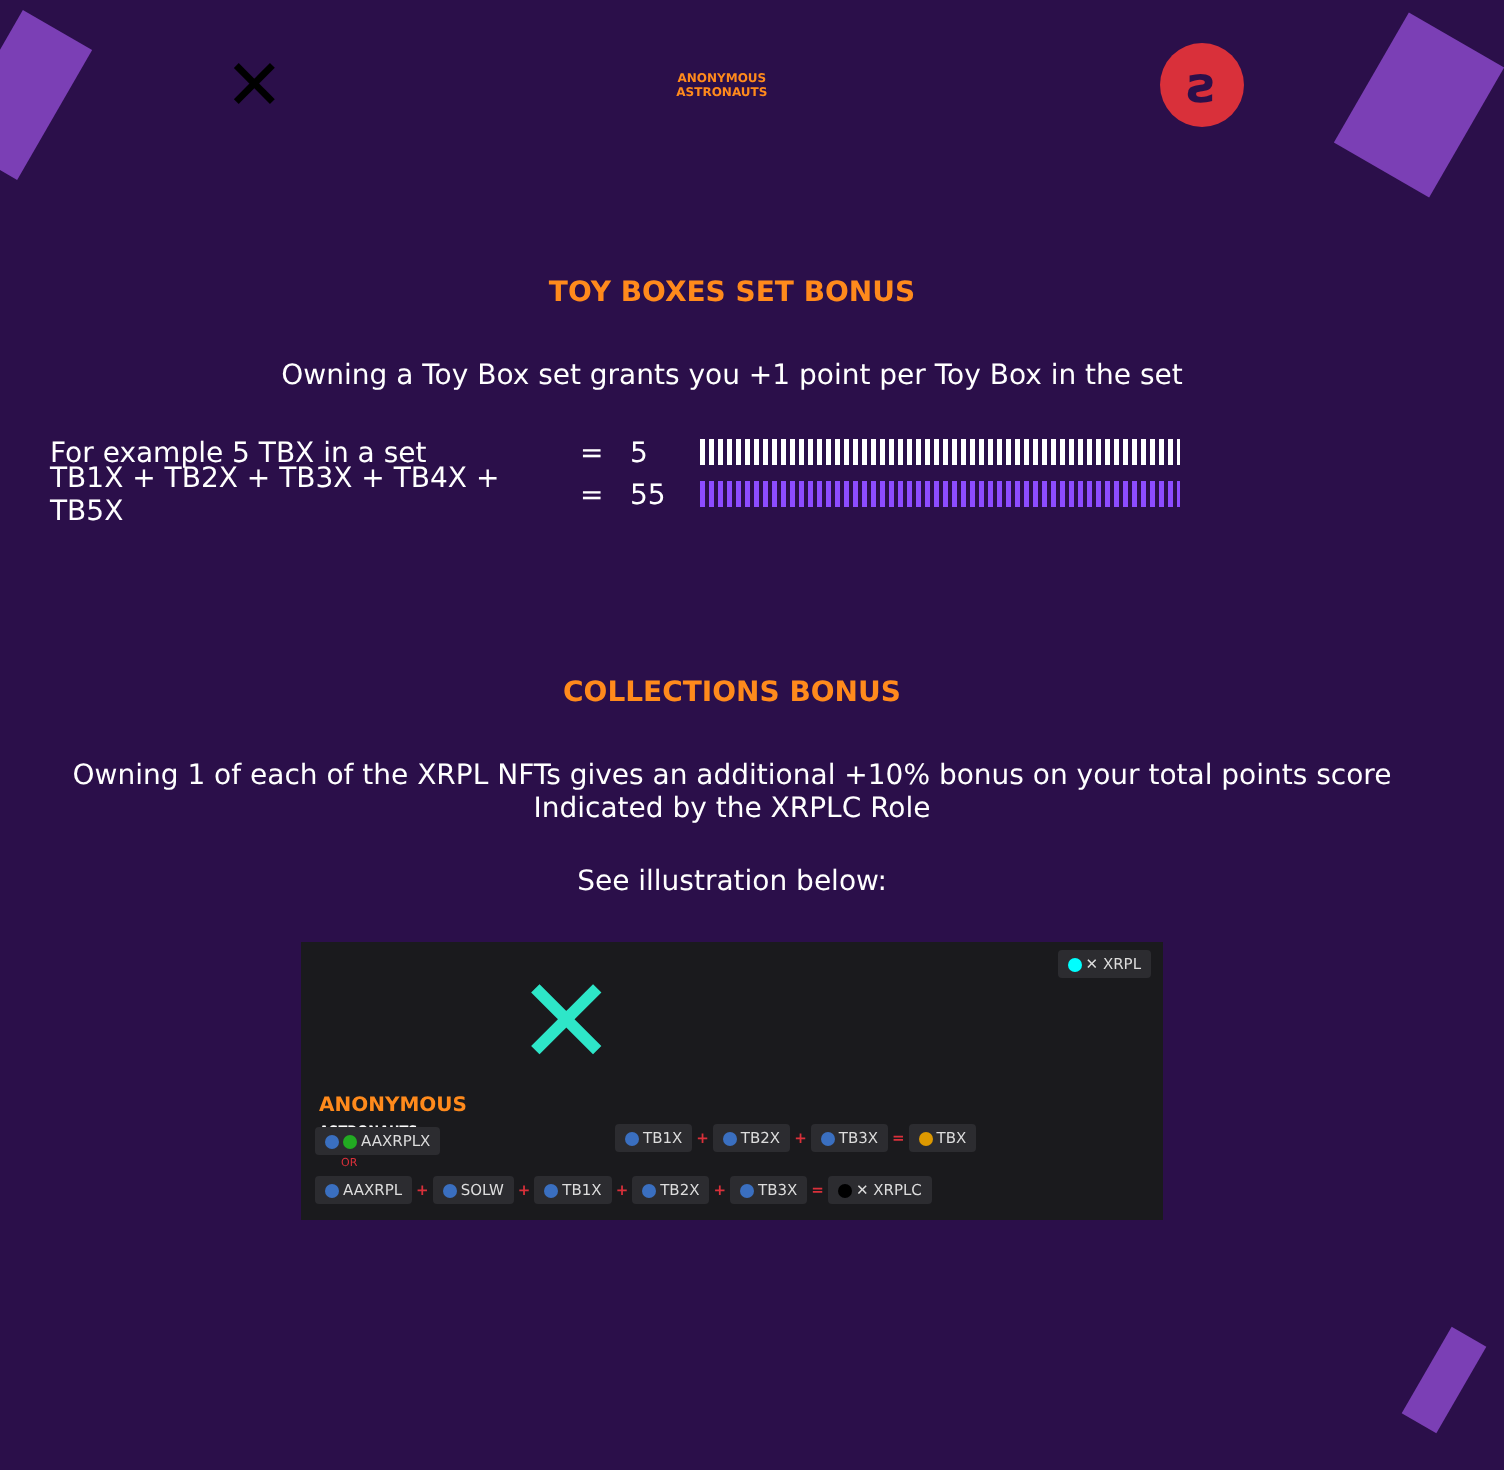✕
ANONYMOUS
ASTRONAUTS
ƨ
TOY BOXES SET BONUS
Owning a Toy Box set grants you +1 point per Toy Box in the set
For example 5 TBX in a set = 5
TB1X + TB2X + TB3X + TB4X + TB5X = 55
COLLECTIONS BONUS
Owning 1 of each of the XRPL NFTs gives an additional +10% bonus on your total points score
Indicated by the XRPLC Role
See illustration below:
✕ XRPL
ANONYMOUS
ASTRONAUTS
✕
AAXRPLX TB1X + TB2X + TB3X = TBX
OR
AAXRPL + SOLW + TB1X + TB2X + TB3X = ✕ XRPLC